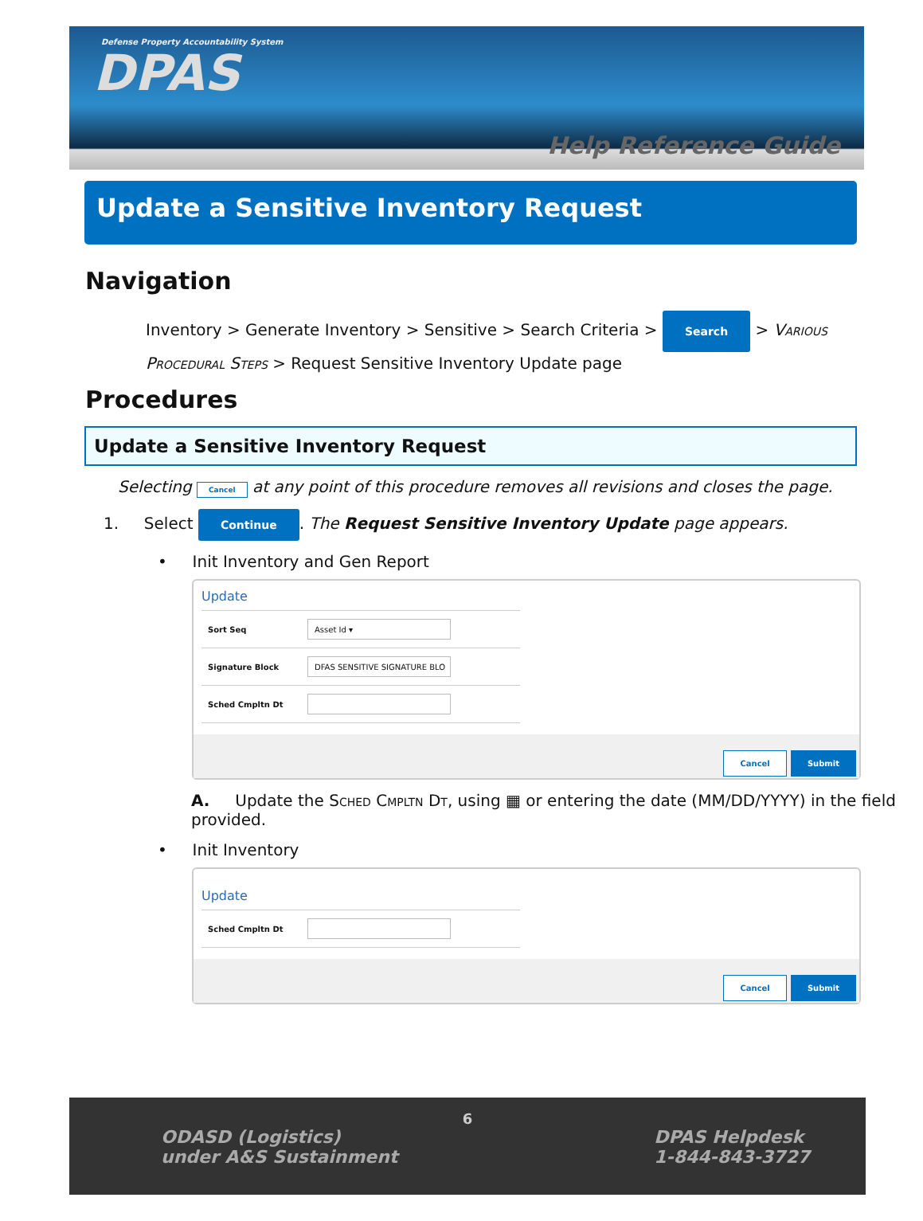Defense Property Accountability System
DPAS
Help Reference Guide
Update a Sensitive Inventory Request
Navigation
Inventory > Generate Inventory > Sensitive > Search Criteria > Search > Various Procedural Steps > Request Sensitive Inventory Update page
Procedures
Update a Sensitive Inventory Request
Selecting Cancel at any point of this procedure removes all revisions and closes the page.
1. Select Continue. The Request Sensitive Inventory Update page appears.
• Init Inventory and Gen Report
Update
Sort Seq
Asset Id ▾
Signature Block
DFAS SENSITIVE SIGNATURE BLO
Sched Cmpltn Dt
Cancel Submit
A. Update the Sched Cmpltn Dt, using ▦ or entering the date (MM/DD/YYYY) in the field provided.
• Init Inventory
Update
Sched Cmpltn Dt
Cancel Submit
6
ODASD (Logistics)
under A&S Sustainment
DPAS Helpdesk
1-844-843-3727